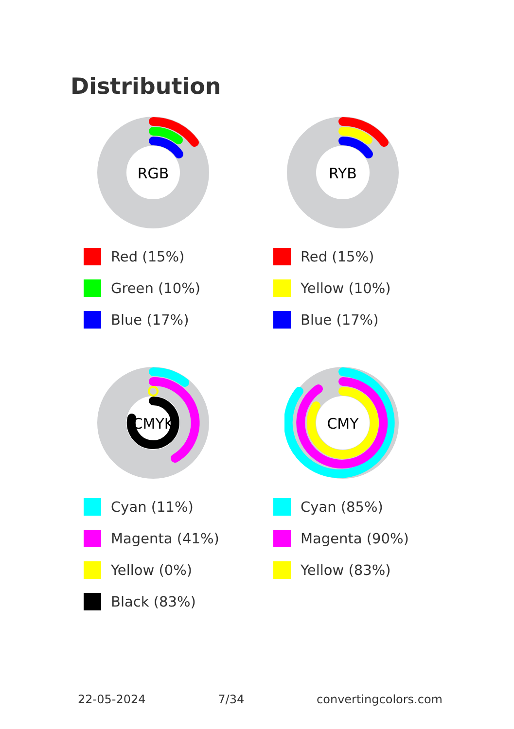Distribution
RGB
Red (15%)
Green (10%)
Blue (17%)
RYB
Red (15%)
Yellow (10%)
Blue (17%)
CMYK
Cyan (11%)
Magenta (41%)
Yellow (0%)
Black (83%)
CMY
Cyan (85%)
Magenta (90%)
Yellow (83%)
22-05-2024 7/34 convertingcolors.com